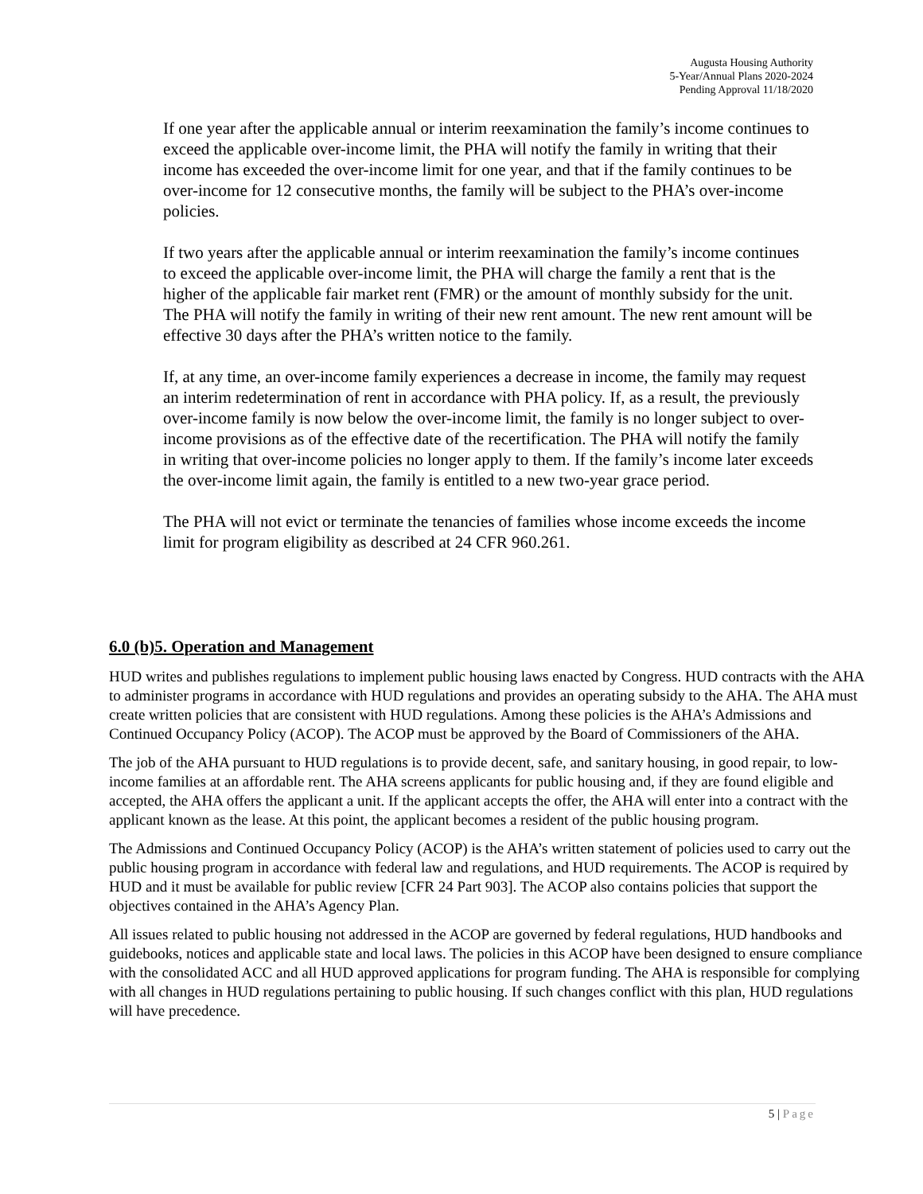Augusta Housing Authority
5-Year/Annual Plans 2020-2024
Pending Approval 11/18/2020
If one year after the applicable annual or interim reexamination the family’s income continues to exceed the applicable over-income limit, the PHA will notify the family in writing that their income has exceeded the over-income limit for one year, and that if the family continues to be over-income for 12 consecutive months, the family will be subject to the PHA’s over-income policies.
If two years after the applicable annual or interim reexamination the family’s income continues to exceed the applicable over-income limit, the PHA will charge the family a rent that is the higher of the applicable fair market rent (FMR) or the amount of monthly subsidy for the unit. The PHA will notify the family in writing of their new rent amount. The new rent amount will be effective 30 days after the PHA’s written notice to the family.
If, at any time, an over-income family experiences a decrease in income, the family may request an interim redetermination of rent in accordance with PHA policy. If, as a result, the previously over-income family is now below the over-income limit, the family is no longer subject to over-income provisions as of the effective date of the recertification. The PHA will notify the family in writing that over-income policies no longer apply to them. If the family’s income later exceeds the over-income limit again, the family is entitled to a new two-year grace period.
The PHA will not evict or terminate the tenancies of families whose income exceeds the income limit for program eligibility as described at 24 CFR 960.261.
6.0 (b)5. Operation and Management
HUD writes and publishes regulations to implement public housing laws enacted by Congress. HUD contracts with the AHA to administer programs in accordance with HUD regulations and provides an operating subsidy to the AHA. The AHA must create written policies that are consistent with HUD regulations. Among these policies is the AHA’s Admissions and Continued Occupancy Policy (ACOP). The ACOP must be approved by the Board of Commissioners of the AHA.
The job of the AHA pursuant to HUD regulations is to provide decent, safe, and sanitary housing, in good repair, to low-income families at an affordable rent. The AHA screens applicants for public housing and, if they are found eligible and accepted, the AHA offers the applicant a unit. If the applicant accepts the offer, the AHA will enter into a contract with the applicant known as the lease. At this point, the applicant becomes a resident of the public housing program.
The Admissions and Continued Occupancy Policy (ACOP) is the AHA’s written statement of policies used to carry out the public housing program in accordance with federal law and regulations, and HUD requirements. The ACOP is required by HUD and it must be available for public review [CFR 24 Part 903]. The ACOP also contains policies that support the objectives contained in the AHA’s Agency Plan.
All issues related to public housing not addressed in the ACOP are governed by federal regulations, HUD handbooks and guidebooks, notices and applicable state and local laws. The policies in this ACOP have been designed to ensure compliance with the consolidated ACC and all HUD approved applications for program funding. The AHA is responsible for complying with all changes in HUD regulations pertaining to public housing. If such changes conflict with this plan, HUD regulations will have precedence.
5 | Page